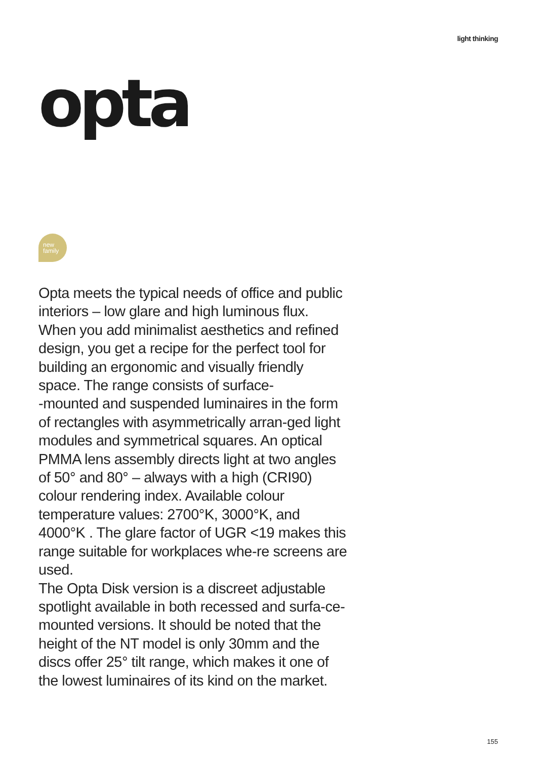light thinking
opta
new
family
Opta meets the typical needs of office and public interiors – low glare and high luminous flux. When you add minimalist aesthetics and refined design, you get a recipe for the perfect tool for building an ergonomic and visually friendly space. The range consists of surface-
-mounted and suspended luminaires in the form of rectangles with asymmetrically arran-ged light modules and symmetrical squares. An optical PMMA lens assembly directs light at two angles of 50° and 80° – always with a high (CRI90) colour rendering index. Available colour temperature values: 2700°K, 3000°K, and 4000°K . The glare factor of UGR <19 makes this range suitable for workplaces whe-re screens are used.
The Opta Disk version is a discreet adjustable spotlight available in both recessed and surfa-ce-mounted versions. It should be noted that the height of the NT model is only 30mm and the discs offer 25° tilt range, which makes it one of the lowest luminaires of its kind on the market.
155